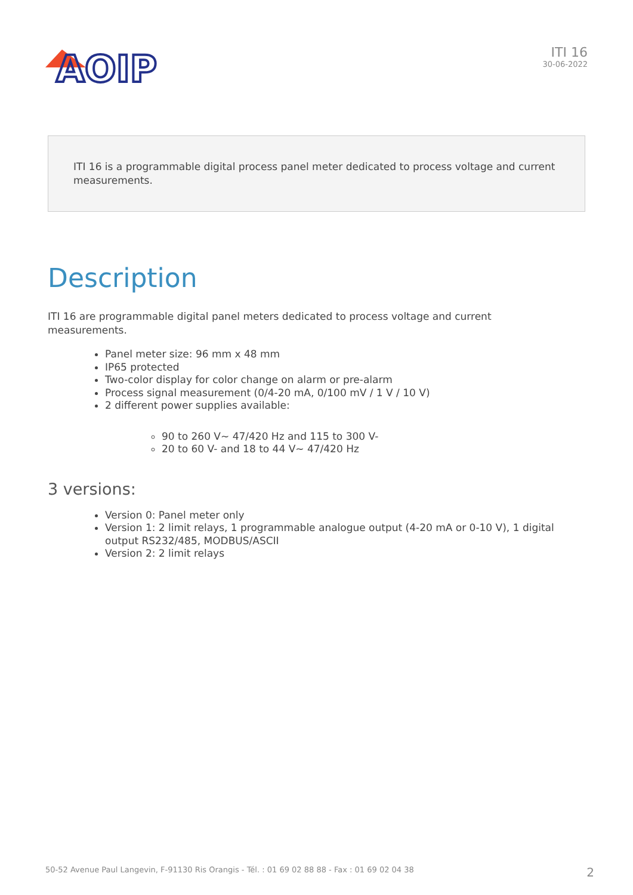AOIP
ITI 16
30-06-2022
ITI 16 is a programmable digital process panel meter dedicated to process voltage and current measurements.
Description
ITI 16 are programmable digital panel meters dedicated to process voltage and current measurements.
Panel meter size: 96 mm x 48 mm
IP65 protected
Two-color display for color change on alarm or pre-alarm
Process signal measurement (0/4-20 mA, 0/100 mV / 1 V / 10 V)
2 different power supplies available:
90 to 260 V~ 47/420 Hz and 115 to 300 V-
20 to 60 V- and 18 to 44 V~ 47/420 Hz
3 versions:
Version 0: Panel meter only
Version 1: 2 limit relays, 1 programmable analogue output (4-20 mA or 0-10 V), 1 digital output RS232/485, MODBUS/ASCII
Version 2: 2 limit relays
50-52 Avenue Paul Langevin, F-91130 Ris Orangis - Tél. : 01 69 02 88 88 - Fax : 01 69 02 04 38 2